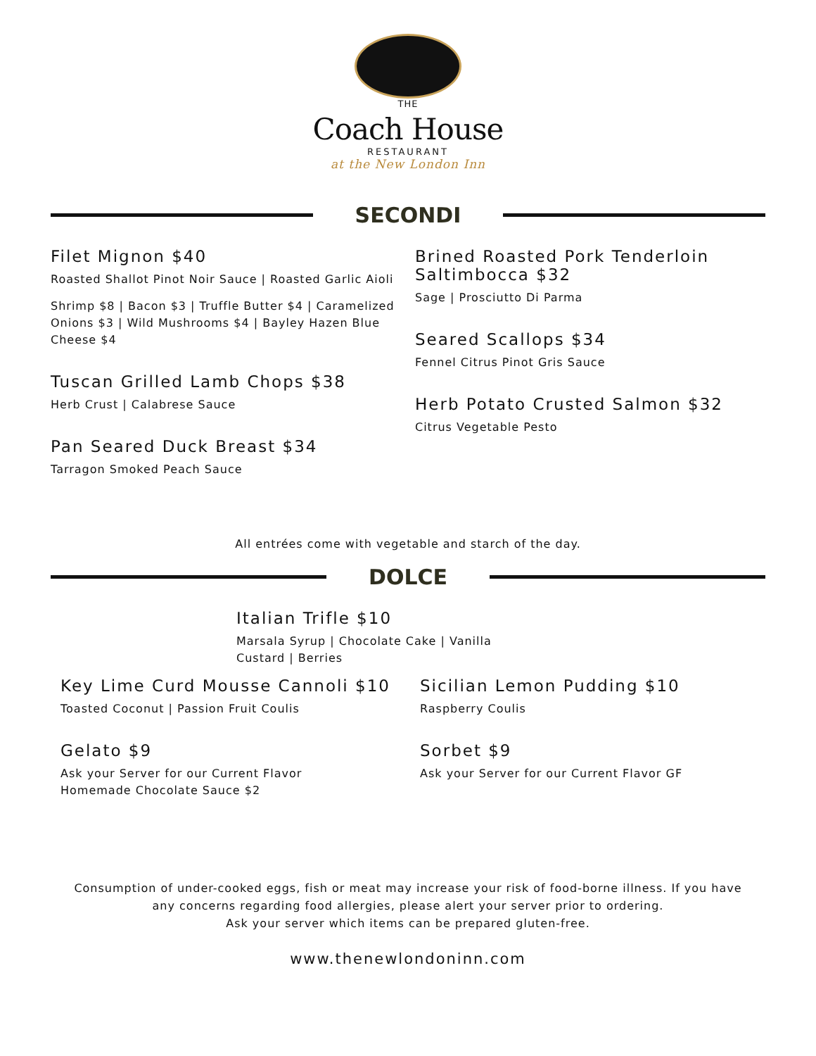THE
Coach House
RESTAURANT
at the New London Inn
SECONDI
Filet Mignon $40
Roasted Shallot Pinot Noir Sauce | Roasted Garlic Aioli
Shrimp $8 | Bacon $3 | Truffle Butter $4 | Caramelized Onions $3 | Wild Mushrooms $4 | Bayley Hazen Blue Cheese $4
Tuscan Grilled Lamb Chops $38
Herb Crust | Calabrese Sauce
Pan Seared Duck Breast $34
Tarragon Smoked Peach Sauce
Brined Roasted Pork Tenderloin Saltimbocca $32
Sage | Prosciutto Di Parma
Seared Scallops $34
Fennel Citrus Pinot Gris Sauce
Herb Potato Crusted Salmon $32
Citrus Vegetable Pesto
All entrées come with vegetable and starch of the day.
DOLCE
Italian Trifle $10
Marsala Syrup | Chocolate Cake | Vanilla Custard | Berries
Key Lime Curd Mousse Cannoli $10
Toasted Coconut | Passion Fruit Coulis
Gelato $9
Ask your Server for our Current Flavor
Homemade Chocolate Sauce $2
Sicilian Lemon Pudding $10
Raspberry Coulis
Sorbet $9
Ask your Server for our Current Flavor GF
Consumption of under-cooked eggs, fish or meat may increase your risk of food-borne illness. If you have
any concerns regarding food allergies, please alert your server prior to ordering.
Ask your server which items can be prepared gluten-free.
www.thenewlondoninn.com